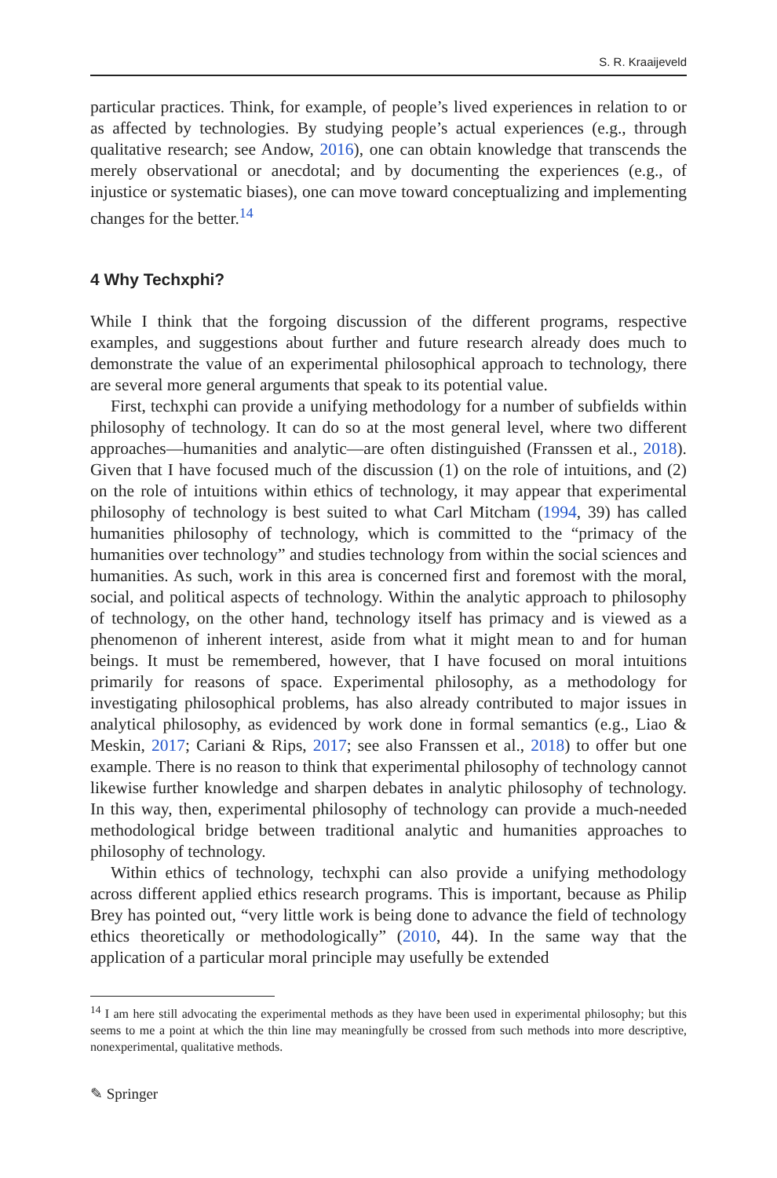S. R. Kraaijeveld
particular practices. Think, for example, of people’s lived experiences in relation to or as affected by technologies. By studying people’s actual experiences (e.g., through qualitative research; see Andow, 2016), one can obtain knowledge that transcends the merely observational or anecdotal; and by documenting the experiences (e.g., of injustice or systematic biases), one can move toward conceptualizing and implementing changes for the better.<sup>14</sup>
4 Why Techxphi?
While I think that the forgoing discussion of the different programs, respective examples, and suggestions about further and future research already does much to demonstrate the value of an experimental philosophical approach to technology, there are several more general arguments that speak to its potential value.
First, techxphi can provide a unifying methodology for a number of subfields within philosophy of technology. It can do so at the most general level, where two different approaches—humanities and analytic—are often distinguished (Franssen et al., 2018). Given that I have focused much of the discussion (1) on the role of intuitions, and (2) on the role of intuitions within ethics of technology, it may appear that experimental philosophy of technology is best suited to what Carl Mitcham (1994, 39) has called humanities philosophy of technology, which is committed to the “primacy of the humanities over technology” and studies technology from within the social sciences and humanities. As such, work in this area is concerned first and foremost with the moral, social, and political aspects of technology. Within the analytic approach to philosophy of technology, on the other hand, technology itself has primacy and is viewed as a phenomenon of inherent interest, aside from what it might mean to and for human beings. It must be remembered, however, that I have focused on moral intuitions primarily for reasons of space. Experimental philosophy, as a methodology for investigating philosophical problems, has also already contributed to major issues in analytical philosophy, as evidenced by work done in formal semantics (e.g., Liao & Meskin, 2017; Cariani & Rips, 2017; see also Franssen et al., 2018) to offer but one example. There is no reason to think that experimental philosophy of technology cannot likewise further knowledge and sharpen debates in analytic philosophy of technology. In this way, then, experimental philosophy of technology can provide a much-needed methodological bridge between traditional analytic and humanities approaches to philosophy of technology.
Within ethics of technology, techxphi can also provide a unifying methodology across different applied ethics research programs. This is important, because as Philip Brey has pointed out, “very little work is being done to advance the field of technology ethics theoretically or methodologically” (2010, 44). In the same way that the application of a particular moral principle may usefully be extended
<sup>14</sup> I am here still advocating the experimental methods as they have been used in experimental philosophy; but this seems to me a point at which the thin line may meaningfully be crossed from such methods into more descriptive, nonexperimental, qualitative methods.
✎ Springer